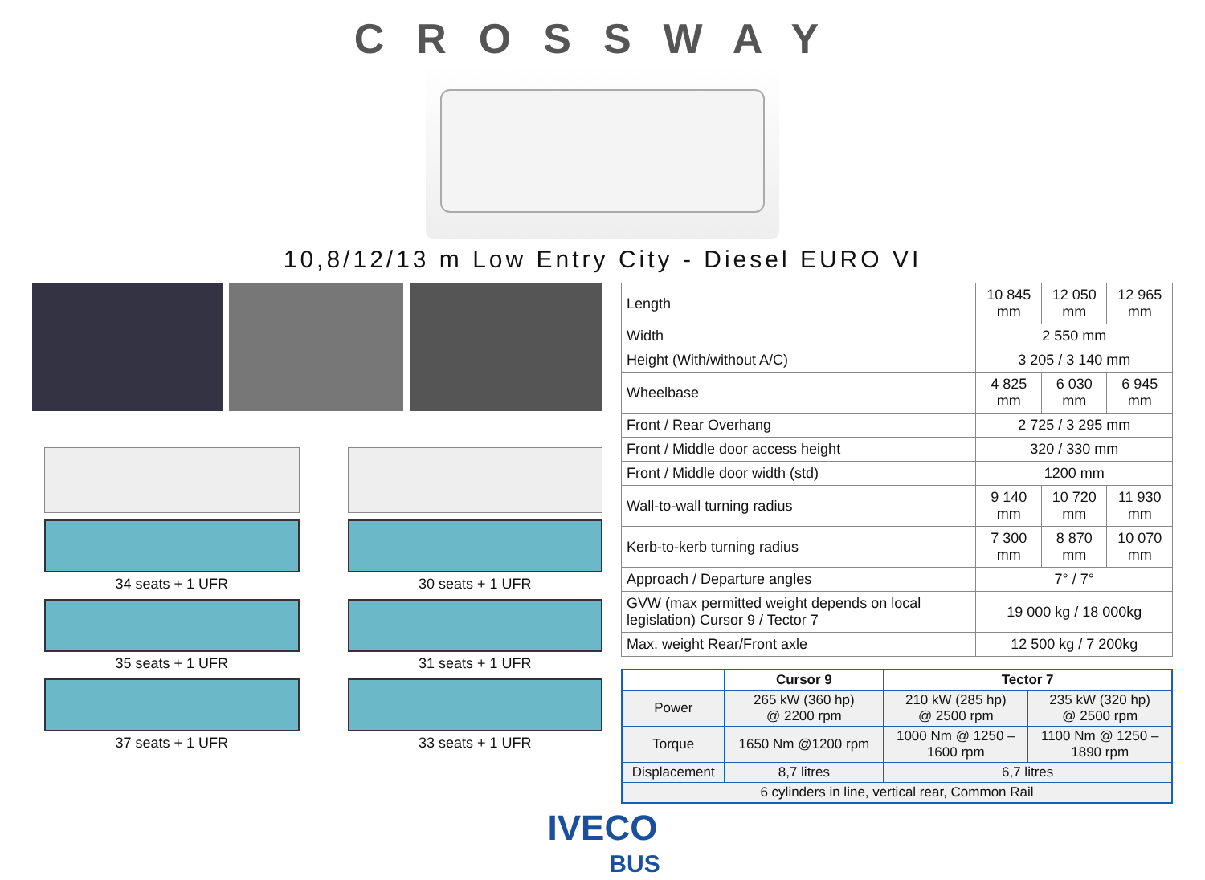CROSSWAY
10,8/12/13 m Low Entry City - Diesel EURO VI
34 seats + 1 UFR
30 seats + 1 UFR
35 seats + 1 UFR
31 seats + 1 UFR
37 seats + 1 UFR
33 seats + 1 UFR
| Length | 10 845 mm | 12 050 mm | 12 965 mm |
| Width | 2 550 mm | | |
| Height (With/without A/C) | 3 205 / 3 140 mm | | |
| Wheelbase | 4 825 mm | 6 030 mm | 6 945 mm |
| Front / Rear Overhang | 2 725 / 3 295 mm | | |
| Front / Middle door access height | 320 / 330 mm | | |
| Front / Middle door width (std) | 1200 mm | | |
| Wall-to-wall turning radius | 9 140 mm | 10 720 mm | 11 930 mm |
| Kerb-to-kerb turning radius | 7 300 mm | 8 870 mm | 10 070 mm |
| Approach / Departure angles | 7° / 7° | | |
| GVW (max permitted weight depends on local legislation) Cursor 9 / Tector 7 | 19 000 kg / 18 000kg | | |
| Max. weight Rear/Front axle | 12 500 kg / 7 200kg | | |
| | Cursor 9 | Tector 7 | |
| --- | --- | --- | --- |
| Power | 265 kW (360 hp) @ 2200 rpm | 210 kW (285 hp) @ 2500 rpm | 235 kW (320 hp) @ 2500 rpm |
| Torque | 1650 Nm @1200 rpm | 1000 Nm @ 1250 – 1600 rpm | 1100 Nm @ 1250 – 1890 rpm |
| Displacement | 8,7 litres | 6,7 litres | |
| 6 cylinders in line, vertical rear, Common Rail | | | |
IVECO
BUS